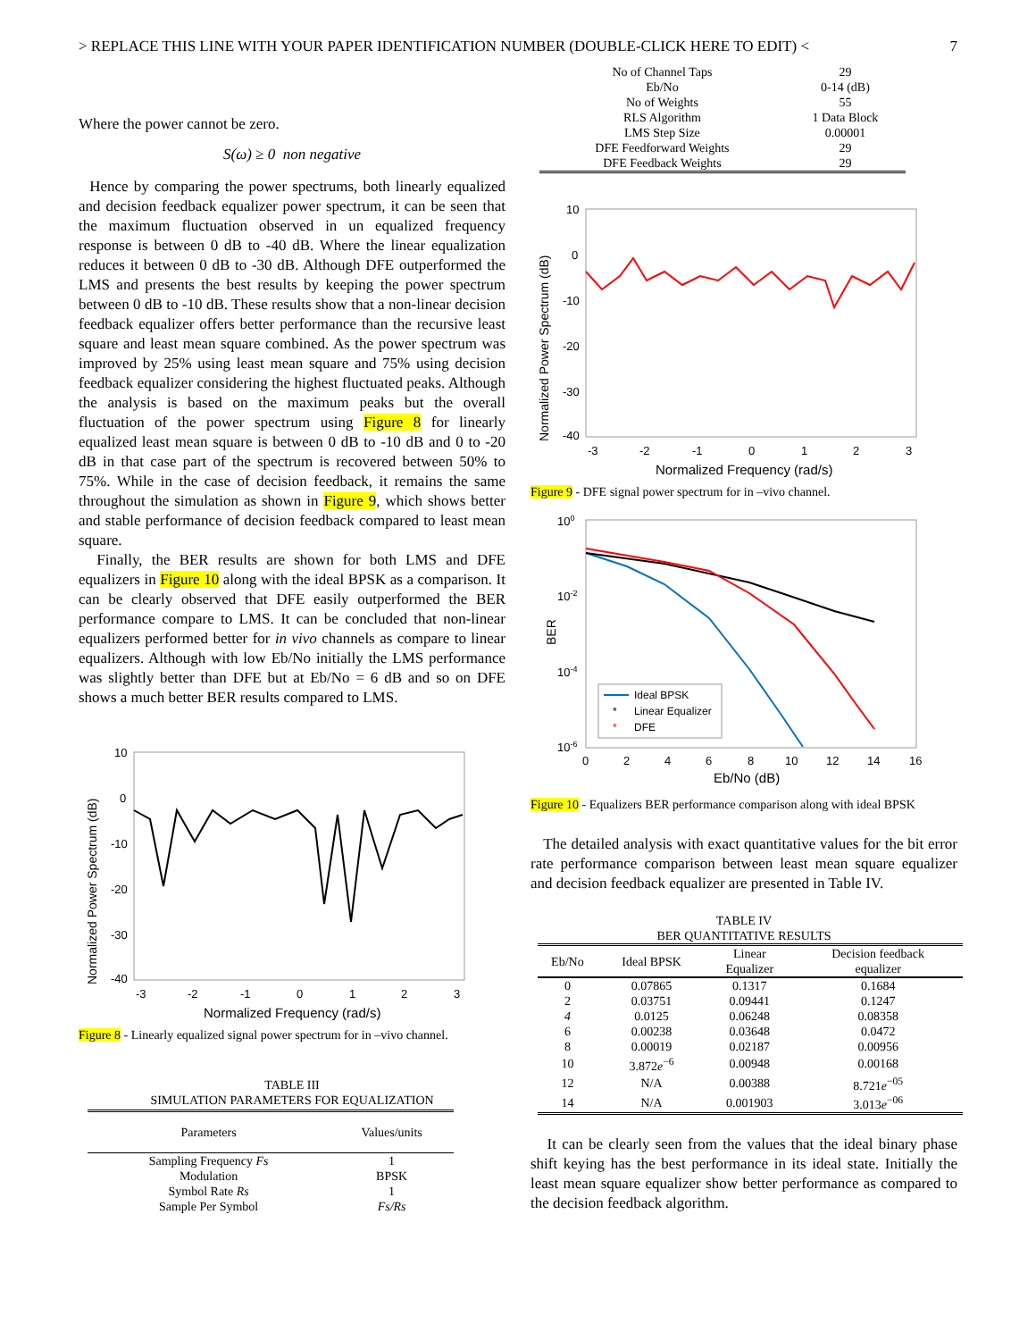> REPLACE THIS LINE WITH YOUR PAPER IDENTIFICATION NUMBER (DOUBLE-CLICK HERE TO EDIT) < 7
Where the power cannot be zero.
S(ω) ≥ 0 non negative
Hence by comparing the power spectrums, both linearly equalized and decision feedback equalizer power spectrum, it can be seen that the maximum fluctuation observed in un equalized frequency response is between 0 dB to -40 dB. Where the linear equalization reduces it between 0 dB to -30 dB. Although DFE outperformed the LMS and presents the best results by keeping the power spectrum between 0 dB to -10 dB. These results show that a non-linear decision feedback equalizer offers better performance than the recursive least square and least mean square combined. As the power spectrum was improved by 25% using least mean square and 75% using decision feedback equalizer considering the highest fluctuated peaks. Although the analysis is based on the maximum peaks but the overall fluctuation of the power spectrum using Figure 8 for linearly equalized least mean square is between 0 dB to -10 dB and 0 to -20 dB in that case part of the spectrum is recovered between 50% to 75%. While in the case of decision feedback, it remains the same throughout the simulation as shown in Figure 9, which shows better and stable performance of decision feedback compared to least mean square.
Finally, the BER results are shown for both LMS and DFE equalizers in Figure 10 along with the ideal BPSK as a comparison. It can be clearly observed that DFE easily outperformed the BER performance compare to LMS. It can be concluded that non-linear equalizers performed better for in vivo channels as compare to linear equalizers. Although with low Eb/No initially the LMS performance was slightly better than DFE but at Eb/No = 6 dB and so on DFE shows a much better BER results compared to LMS.
Normalized Power Spectrum (dB)
10
0
-10
-20
-30
-40
-3
-2
-1
0
1
2
3
Normalized Frequency (rad/s)
Figure 8 - Linearly equalized signal power spectrum for in –vivo channel.
TABLE III
SIMULATION PARAMETERS FOR EQUALIZATION
| Parameters | Values/units |
| --- | --- |
| Sampling Frequency Fs | 1 |
| Modulation | BPSK |
| Symbol Rate Rs | 1 |
| Sample Per Symbol | Fs/Rs |
| No of Channel Taps | 29 |
| Eb/No | 0-14 (dB) |
| No of Weights | 55 |
| RLS Algorithm | 1 Data Block |
| LMS Step Size | 0.00001 |
| DFE Feedforward Weights | 29 |
| DFE Feedback Weights | 29 |
Normalized Power Spectrum (dB)
10
0
-10
-20
-30
-40
-3
-2
-1
0
1
2
3
Normalized Frequency (rad/s)
Figure 9 - DFE signal power spectrum for in –vivo channel.
100
10-2
10-4
10-6
BER
0
2
4
6
8
10
12
14
16
Ideal BPSK
*
Linear Equalizer
*
DFE
Eb/No (dB)
Figure 10 - Equalizers BER performance comparison along with ideal BPSK
The detailed analysis with exact quantitative values for the bit error rate performance comparison between least mean square equalizer and decision feedback equalizer are presented in Table IV.
TABLE IV
BER QUANTITATIVE RESULTS
| Eb/No | Ideal BPSK | Linear Equalizer | Decision feedback equalizer |
| --- | --- | --- | --- |
| 0 | 0.07865 | 0.1317 | 0.1684 |
| 2 | 0.03751 | 0.09441 | 0.1247 |
| 4 | 0.0125 | 0.06248 | 0.08358 |
| 6 | 0.00238 | 0.03648 | 0.0472 |
| 8 | 0.00019 | 0.02187 | 0.00956 |
| 10 | 3.872 e<sup>−6</sup> | 0.00948 | 0.00168 |
| 12 | N/A | 0.00388 | 8.721 e<sup>−05</sup> |
| 14 | N/A | 0.001903 | 3.013 e<sup>−06</sup> |
It can be clearly seen from the values that the ideal binary phase shift keying has the best performance in its ideal state. Initially the least mean square equalizer show better performance as compared to the decision feedback algorithm.